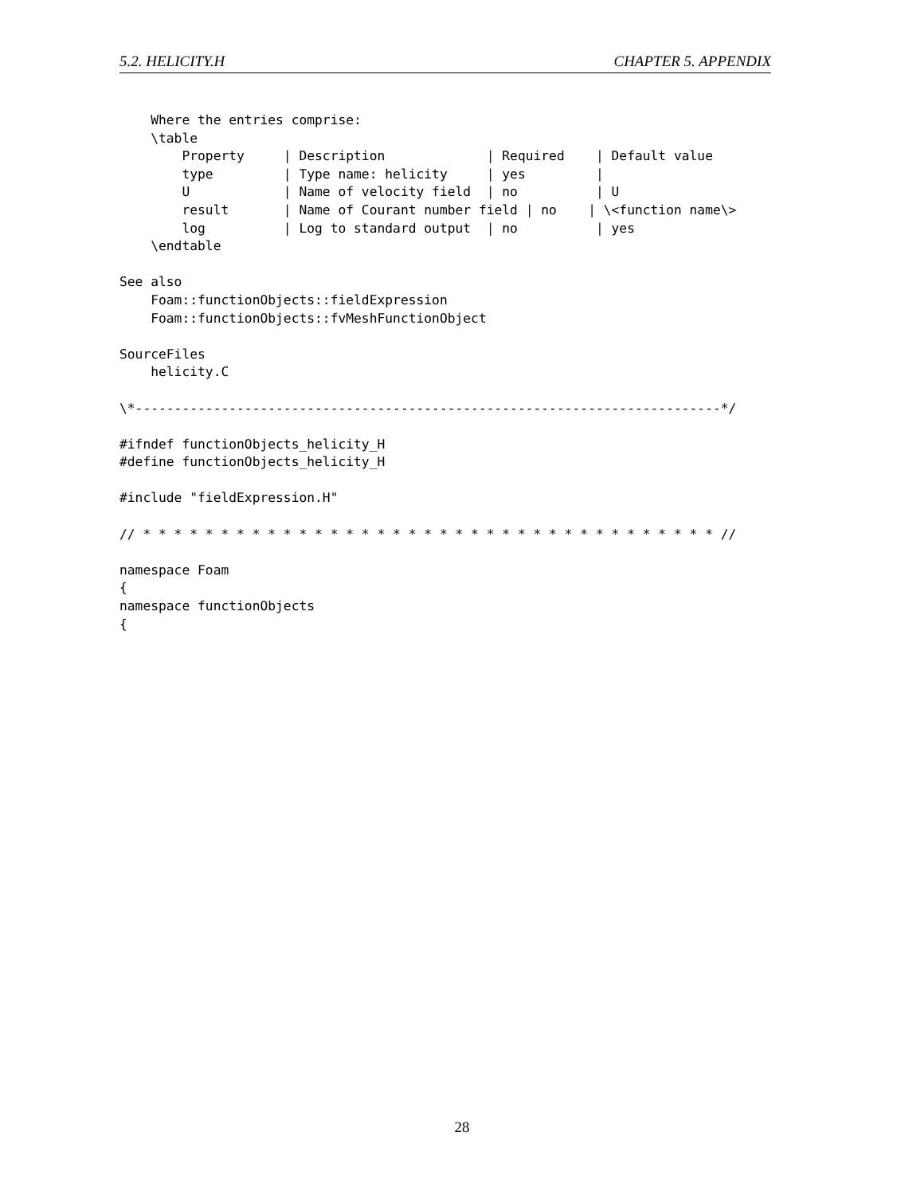5.2. HELICITY.H CHAPTER 5. APPENDIX
    Where the entries comprise:
    \table
        Property     | Description             | Required    | Default value
        type         | Type name: helicity     | yes         |
        U            | Name of velocity field  | no          | U
        result       | Name of Courant number field | no    | \<function name\>
        log          | Log to standard output  | no          | yes
    \endtable

See also
    Foam::functionObjects::fieldExpression
    Foam::functionObjects::fvMeshFunctionObject

SourceFiles
    helicity.C

\*---------------------------------------------------------------------------*/

#ifndef functionObjects_helicity_H
#define functionObjects_helicity_H

#include "fieldExpression.H"

// * * * * * * * * * * * * * * * * * * * * * * * * * * * * * * * * * * * * * //

namespace Foam
{
namespace functionObjects
{
28